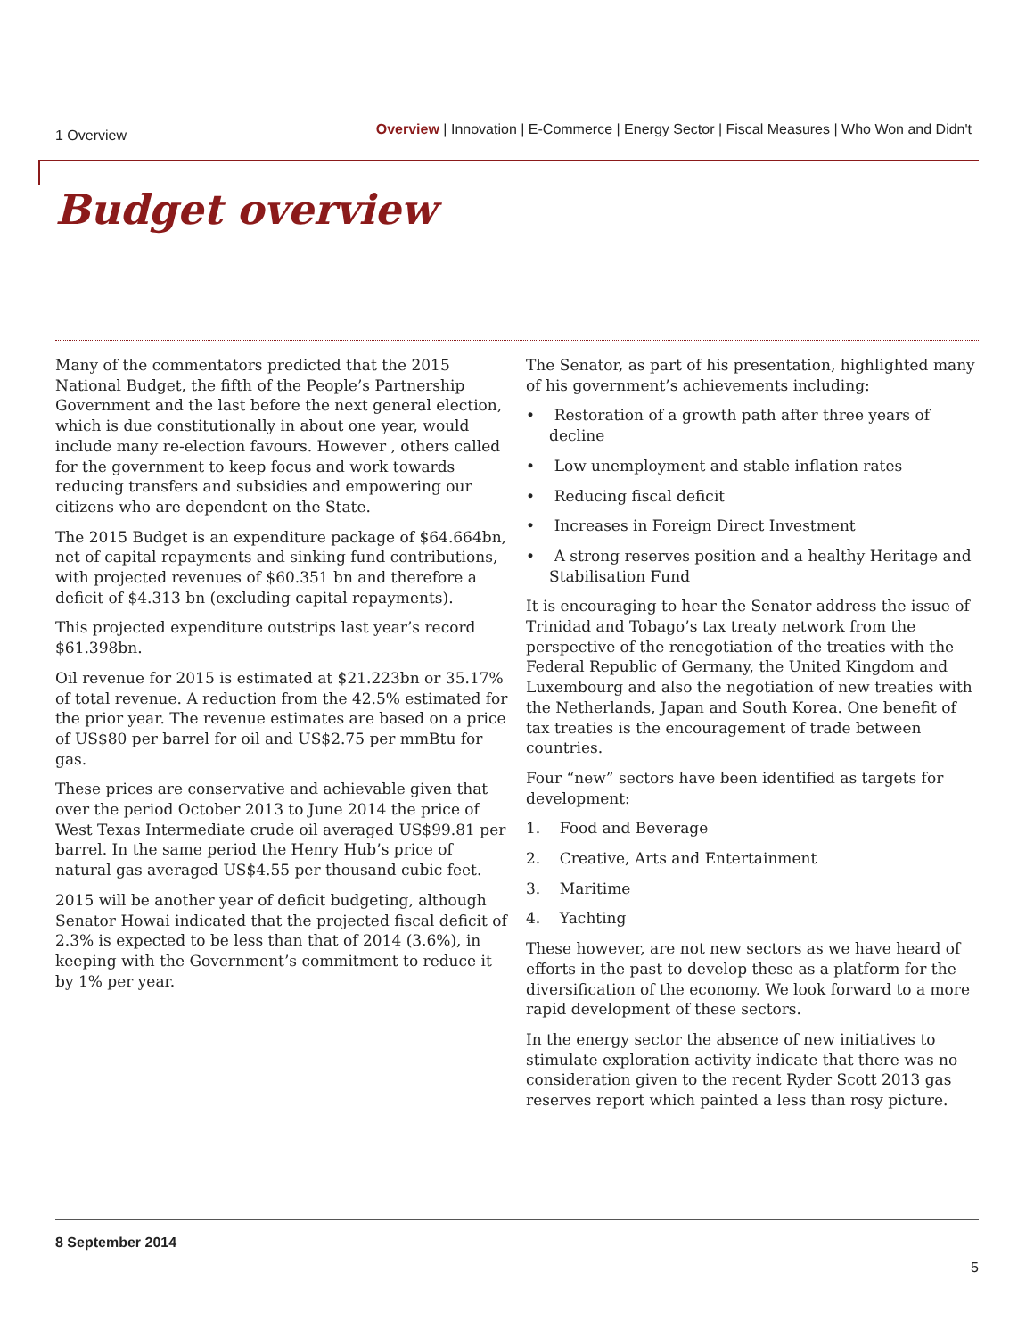1 Overview
Overview | Innovation | E-Commerce | Energy Sector | Fiscal Measures | Who Won and Didn't
Budget overview
Many of the commentators predicted that the 2015 National Budget, the fifth of the People’s Partnership Government and the last before the next general election, which is due constitutionally in about one year, would include many re-election favours. However , others called for the government to keep focus and work towards reducing transfers and subsidies and empowering our citizens who are dependent on the State.
The 2015 Budget is an expenditure package of $64.664bn, net of capital repayments and sinking fund contributions, with projected revenues of $60.351 bn and therefore a deficit of $4.313 bn (excluding capital repayments).
This projected expenditure outstrips last year’s record $61.398bn.
Oil revenue for 2015 is estimated at $21.223bn or 35.17% of total revenue. A reduction from the 42.5% estimated for the prior year. The revenue estimates are based on a price of US$80 per barrel for oil and US$2.75 per mmBtu for gas.
These prices are conservative and achievable given that over the period October 2013 to June 2014 the price of West Texas Intermediate crude oil averaged US$99.81 per barrel. In the same period the Henry Hub’s price of natural gas averaged US$4.55 per thousand cubic feet.
2015 will be another year of deficit budgeting, although Senator Howai indicated that the projected fiscal deficit of 2.3% is expected to be less than that of 2014 (3.6%), in keeping with the Government’s commitment to reduce it by 1% per year.
The Senator, as part of his presentation, highlighted many of his government’s achievements including:
• Restoration of a growth path after three years of decline
• Low unemployment and stable inflation rates
• Reducing fiscal deficit
• Increases in Foreign Direct Investment
• A strong reserves position and a healthy Heritage and Stabilisation Fund
It is encouraging to hear the Senator address the issue of Trinidad and Tobago’s tax treaty network from the perspective of the renegotiation of the treaties with the Federal Republic of Germany, the United Kingdom and Luxembourg and also the negotiation of new treaties with the Netherlands, Japan and South Korea. One benefit of tax treaties is the encouragement of trade between countries.
Four “new” sectors have been identified as targets for development:
1. Food and Beverage
2. Creative, Arts and Entertainment
3. Maritime
4. Yachting
These however, are not new sectors as we have heard of efforts in the past to develop these as a platform for the diversification of the economy. We look forward to a more rapid development of these sectors.
In the energy sector the absence of new initiatives to stimulate exploration activity indicate that there was no consideration given to the recent Ryder Scott 2013 gas reserves report which painted a less than rosy picture.
8 September 2014
5